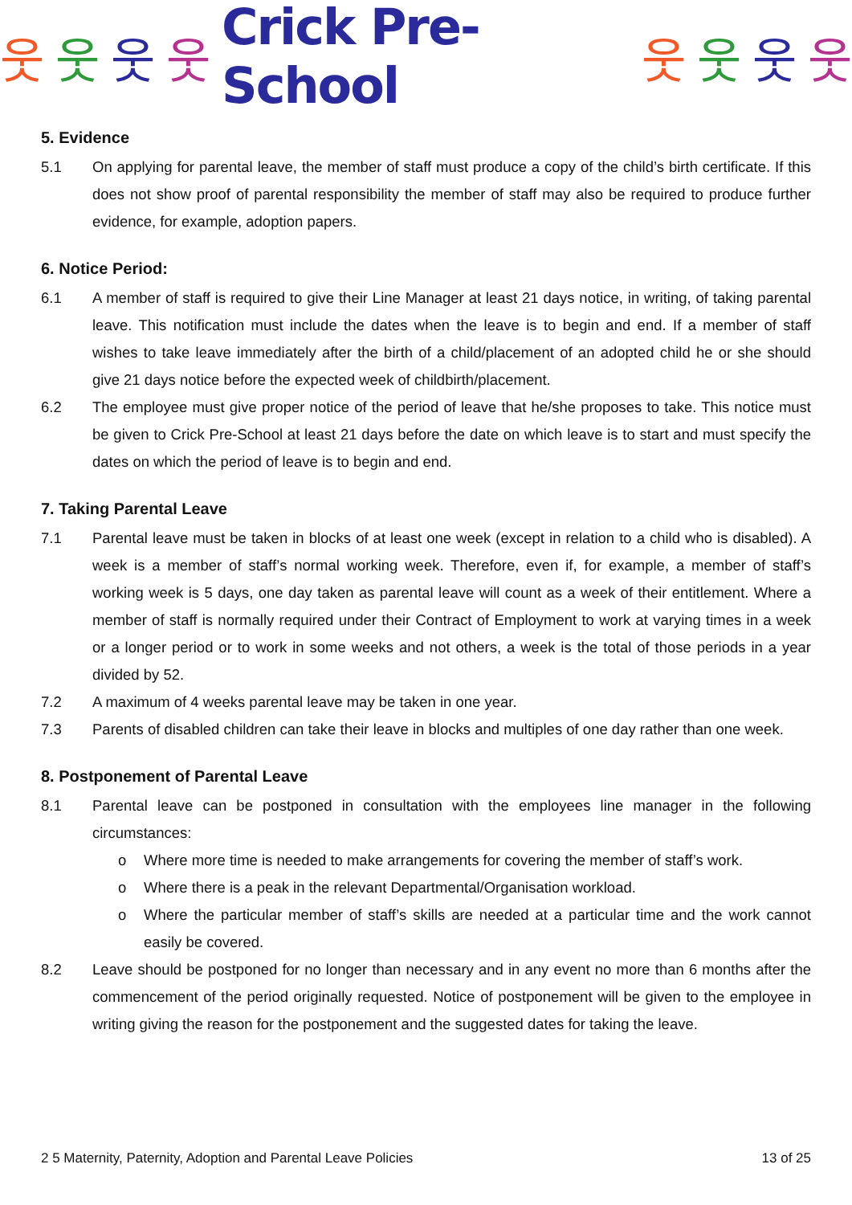웃웃웃웃 Crick Pre-School 웃웃웃웃
5. Evidence
5.1 On applying for parental leave, the member of staff must produce a copy of the child’s birth certificate. If this does not show proof of parental responsibility the member of staff may also be required to produce further evidence, for example, adoption papers.
6. Notice Period:
6.1 A member of staff is required to give their Line Manager at least 21 days notice, in writing, of taking parental leave. This notification must include the dates when the leave is to begin and end. If a member of staff wishes to take leave immediately after the birth of a child/placement of an adopted child he or she should give 21 days notice before the expected week of childbirth/placement.
6.2 The employee must give proper notice of the period of leave that he/she proposes to take. This notice must be given to Crick Pre-School at least 21 days before the date on which leave is to start and must specify the dates on which the period of leave is to begin and end.
7. Taking Parental Leave
7.1 Parental leave must be taken in blocks of at least one week (except in relation to a child who is disabled). A week is a member of staff’s normal working week. Therefore, even if, for example, a member of staff’s working week is 5 days, one day taken as parental leave will count as a week of their entitlement. Where a member of staff is normally required under their Contract of Employment to work at varying times in a week or a longer period or to work in some weeks and not others, a week is the total of those periods in a year divided by 52.
7.2 A maximum of 4 weeks parental leave may be taken in one year.
7.3 Parents of disabled children can take their leave in blocks and multiples of one day rather than one week.
8. Postponement of Parental Leave
8.1 Parental leave can be postponed in consultation with the employees line manager in the following circumstances:
o Where more time is needed to make arrangements for covering the member of staff’s work.
o Where there is a peak in the relevant Departmental/Organisation workload.
o Where the particular member of staff’s skills are needed at a particular time and the work cannot easily be covered.
8.2 Leave should be postponed for no longer than necessary and in any event no more than 6 months after the commencement of the period originally requested. Notice of postponement will be given to the employee in writing giving the reason for the postponement and the suggested dates for taking the leave.
2 5 Maternity, Paternity, Adoption and Parental Leave Policies 13 of 25